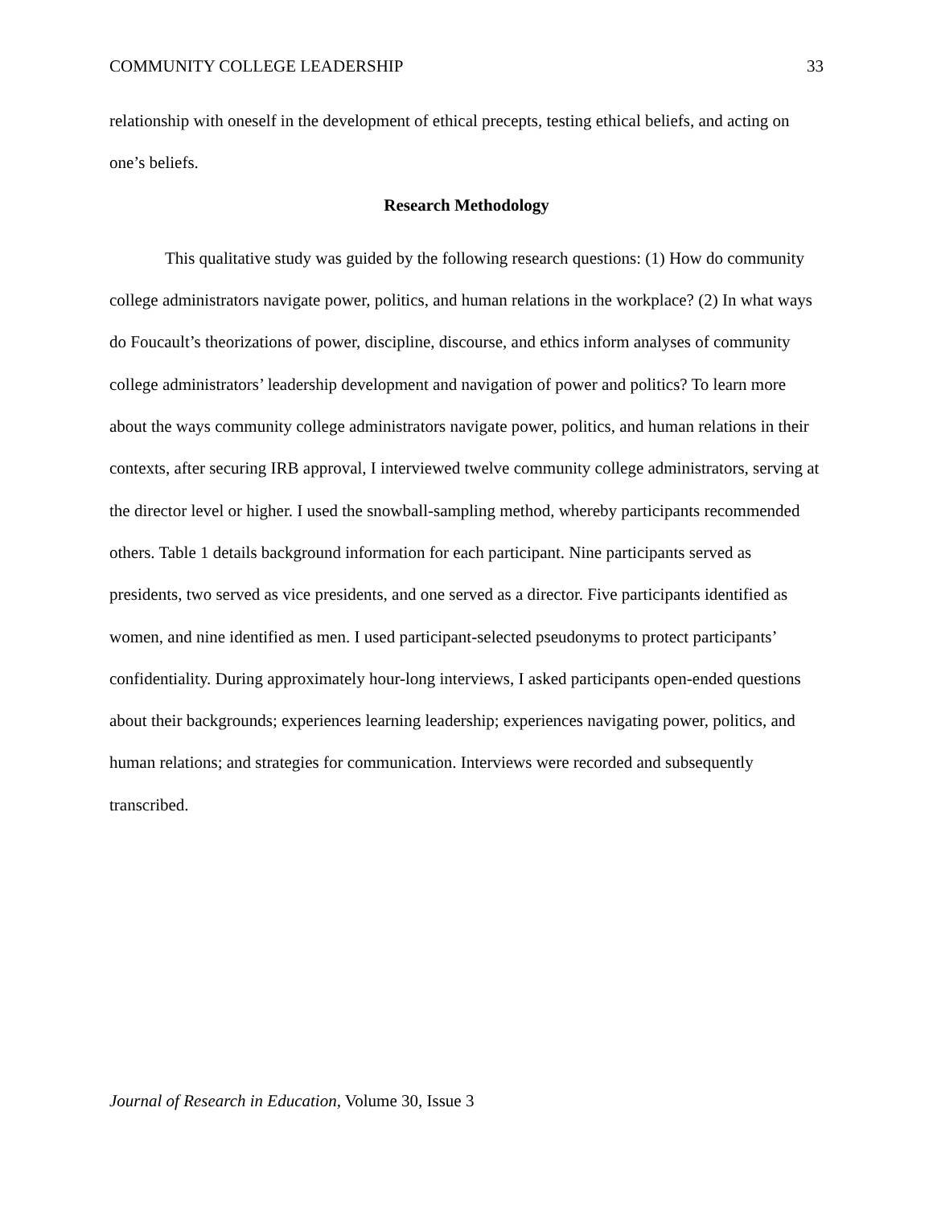COMMUNITY COLLEGE LEADERSHIP 33
relationship with oneself in the development of ethical precepts, testing ethical beliefs, and acting on one’s beliefs.
Research Methodology
This qualitative study was guided by the following research questions: (1) How do community college administrators navigate power, politics, and human relations in the workplace? (2) In what ways do Foucault’s theorizations of power, discipline, discourse, and ethics inform analyses of community college administrators’ leadership development and navigation of power and politics? To learn more about the ways community college administrators navigate power, politics, and human relations in their contexts, after securing IRB approval, I interviewed twelve community college administrators, serving at the director level or higher. I used the snowball-sampling method, whereby participants recommended others. Table 1 details background information for each participant. Nine participants served as presidents, two served as vice presidents, and one served as a director. Five participants identified as women, and nine identified as men. I used participant-selected pseudonyms to protect participants’ confidentiality. During approximately hour-long interviews, I asked participants open-ended questions about their backgrounds; experiences learning leadership; experiences navigating power, politics, and human relations; and strategies for communication. Interviews were recorded and subsequently transcribed.
Journal of Research in Education, Volume 30, Issue 3